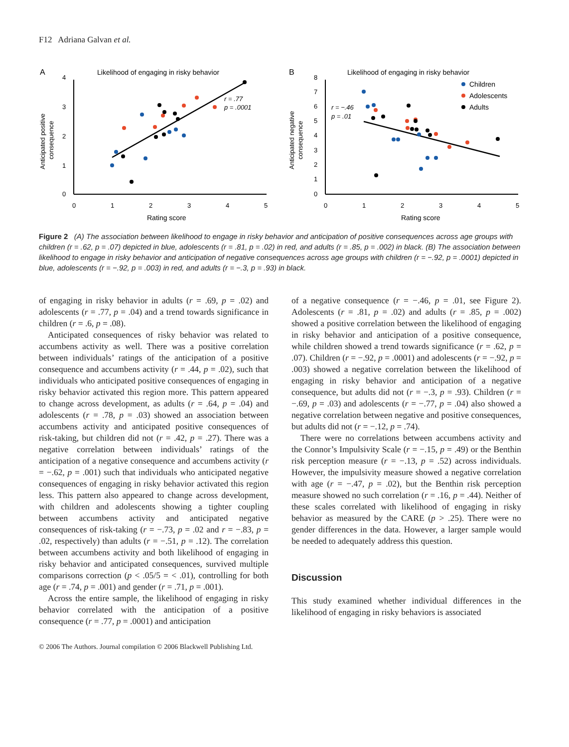F12 Adriana Galvan et al.
A
Likelihood of engaging in risky behavior
4
3
2
1
0
0
1
2
3
4
5
Rating score
Anticipated positive
consequence
r = .77
p = .0001
B
Likelihood of engaging in risky behavior
8
7
6
5
4
3
2
1
0
0
1
2
3
4
5
Rating score
Anticipated negative
consequence
Children
Adolescents
Adults
r = −.46
p = .01
Figure 2 (A) The association between likelihood to engage in risky behavior and anticipation of positive consequences across age groups with children (r = .62, p = .07) depicted in blue, adolescents (r = .81, p = .02) in red, and adults (r = .85, p = .002) in black. (B) The association between likelihood to engage in risky behavior and anticipation of negative consequences across age groups with children (r = −.92, p = .0001) depicted in blue, adolescents (r = −.92, p = .003) in red, and adults (r = −.3, p = .93) in black.
of engaging in risky behavior in adults (r = .69, p = .02) and adolescents (r = .77, p = .04) and a trend towards significance in children (r = .6, p = .08).
Anticipated consequences of risky behavior was related to accumbens activity as well. There was a positive correlation between individuals’ ratings of the anticipation of a positive consequence and accumbens activity (r = .44, p = .02), such that individuals who anticipated positive consequences of engaging in risky behavior activated this region more. This pattern appeared to change across development, as adults (r = .64, p = .04) and adolescents (r = .78, p = .03) showed an association between accumbens activity and anticipated positive consequences of risk-taking, but children did not (r = .42, p = .27). There was a negative correlation between individuals’ ratings of the anticipation of a negative consequence and accumbens activity (r = −.62, p = .001) such that individuals who anticipated negative consequences of engaging in risky behavior activated this region less. This pattern also appeared to change across development, with children and adolescents showing a tighter coupling between accumbens activity and anticipated negative consequences of risk-taking (r = −.73, p = .02 and r = −.83, p = .02, respectively) than adults (r = −.51, p = .12). The correlation between accumbens activity and both likelihood of engaging in risky behavior and anticipated consequences, survived multiple comparisons correction (p < .05/5 = < .01), controlling for both age (r = .74, p = .001) and gender (r = .71, p = .001).
Across the entire sample, the likelihood of engaging in risky behavior correlated with the anticipation of a positive consequence (r = .77, p = .0001) and anticipation
of a negative consequence (r = −.46, p = .01, see Figure 2). Adolescents (r = .81, p = .02) and adults (r = .85, p = .002) showed a positive correlation between the likelihood of engaging in risky behavior and anticipation of a positive consequence, while children showed a trend towards significance (r = .62, p = .07). Children (r = −.92, p = .0001) and adolescents (r = −.92, p = .003) showed a negative correlation between the likelihood of engaging in risky behavior and anticipation of a negative consequence, but adults did not (r = −.3, p = .93). Children (r = −.69, p = .03) and adolescents (r = −.77, p = .04) also showed a negative correlation between negative and positive consequences, but adults did not (r = −.12, p = .74).
There were no correlations between accumbens activity and the Connor’s Impulsivity Scale (r = −.15, p = .49) or the Benthin risk perception measure (r = −.13, p = .52) across individuals. However, the impulsivity measure showed a negative correlation with age (r = −.47, p = .02), but the Benthin risk perception measure showed no such correlation (r = .16, p = .44). Neither of these scales correlated with likelihood of engaging in risky behavior as measured by the CARE (p > .25). There were no gender differences in the data. However, a larger sample would be needed to adequately address this question.
Discussion
This study examined whether individual differences in the likelihood of engaging in risky behaviors is associated
© 2006 The Authors. Journal compilation © 2006 Blackwell Publishing Ltd.